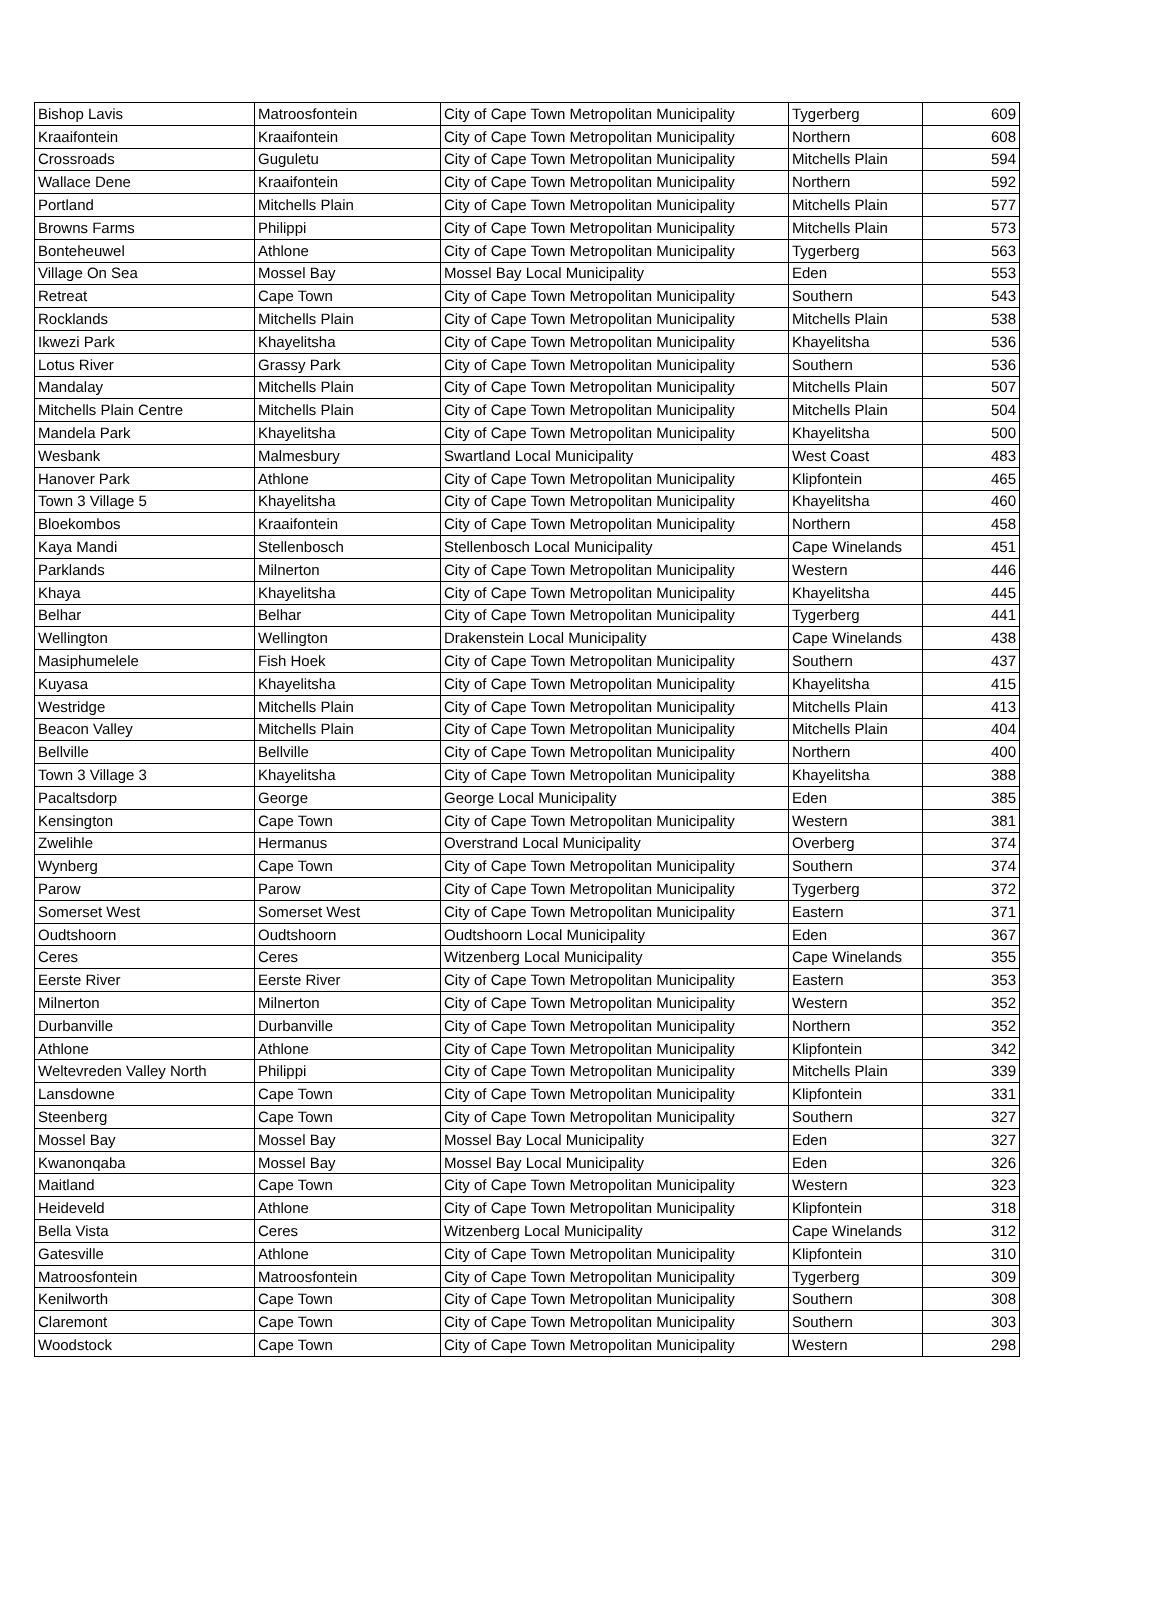| Bishop Lavis | Matroosfontein | City of Cape Town Metropolitan Municipality | Tygerberg | 609 |
| Kraaifontein | Kraaifontein | City of Cape Town Metropolitan Municipality | Northern | 608 |
| Crossroads | Guguletu | City of Cape Town Metropolitan Municipality | Mitchells Plain | 594 |
| Wallace Dene | Kraaifontein | City of Cape Town Metropolitan Municipality | Northern | 592 |
| Portland | Mitchells Plain | City of Cape Town Metropolitan Municipality | Mitchells Plain | 577 |
| Browns Farms | Philippi | City of Cape Town Metropolitan Municipality | Mitchells Plain | 573 |
| Bonteheuwel | Athlone | City of Cape Town Metropolitan Municipality | Tygerberg | 563 |
| Village On Sea | Mossel Bay | Mossel Bay Local Municipality | Eden | 553 |
| Retreat | Cape Town | City of Cape Town Metropolitan Municipality | Southern | 543 |
| Rocklands | Mitchells Plain | City of Cape Town Metropolitan Municipality | Mitchells Plain | 538 |
| Ikwezi Park | Khayelitsha | City of Cape Town Metropolitan Municipality | Khayelitsha | 536 |
| Lotus River | Grassy Park | City of Cape Town Metropolitan Municipality | Southern | 536 |
| Mandalay | Mitchells Plain | City of Cape Town Metropolitan Municipality | Mitchells Plain | 507 |
| Mitchells Plain Centre | Mitchells Plain | City of Cape Town Metropolitan Municipality | Mitchells Plain | 504 |
| Mandela Park | Khayelitsha | City of Cape Town Metropolitan Municipality | Khayelitsha | 500 |
| Wesbank | Malmesbury | Swartland Local Municipality | West Coast | 483 |
| Hanover Park | Athlone | City of Cape Town Metropolitan Municipality | Klipfontein | 465 |
| Town 3 Village 5 | Khayelitsha | City of Cape Town Metropolitan Municipality | Khayelitsha | 460 |
| Bloekombos | Kraaifontein | City of Cape Town Metropolitan Municipality | Northern | 458 |
| Kaya Mandi | Stellenbosch | Stellenbosch Local Municipality | Cape Winelands | 451 |
| Parklands | Milnerton | City of Cape Town Metropolitan Municipality | Western | 446 |
| Khaya | Khayelitsha | City of Cape Town Metropolitan Municipality | Khayelitsha | 445 |
| Belhar | Belhar | City of Cape Town Metropolitan Municipality | Tygerberg | 441 |
| Wellington | Wellington | Drakenstein Local Municipality | Cape Winelands | 438 |
| Masiphumelele | Fish Hoek | City of Cape Town Metropolitan Municipality | Southern | 437 |
| Kuyasa | Khayelitsha | City of Cape Town Metropolitan Municipality | Khayelitsha | 415 |
| Westridge | Mitchells Plain | City of Cape Town Metropolitan Municipality | Mitchells Plain | 413 |
| Beacon Valley | Mitchells Plain | City of Cape Town Metropolitan Municipality | Mitchells Plain | 404 |
| Bellville | Bellville | City of Cape Town Metropolitan Municipality | Northern | 400 |
| Town 3 Village 3 | Khayelitsha | City of Cape Town Metropolitan Municipality | Khayelitsha | 388 |
| Pacaltsdorp | George | George Local Municipality | Eden | 385 |
| Kensington | Cape Town | City of Cape Town Metropolitan Municipality | Western | 381 |
| Zwelihle | Hermanus | Overstrand Local Municipality | Overberg | 374 |
| Wynberg | Cape Town | City of Cape Town Metropolitan Municipality | Southern | 374 |
| Parow | Parow | City of Cape Town Metropolitan Municipality | Tygerberg | 372 |
| Somerset West | Somerset West | City of Cape Town Metropolitan Municipality | Eastern | 371 |
| Oudtshoorn | Oudtshoorn | Oudtshoorn Local Municipality | Eden | 367 |
| Ceres | Ceres | Witzenberg Local Municipality | Cape Winelands | 355 |
| Eerste River | Eerste River | City of Cape Town Metropolitan Municipality | Eastern | 353 |
| Milnerton | Milnerton | City of Cape Town Metropolitan Municipality | Western | 352 |
| Durbanville | Durbanville | City of Cape Town Metropolitan Municipality | Northern | 352 |
| Athlone | Athlone | City of Cape Town Metropolitan Municipality | Klipfontein | 342 |
| Weltevreden Valley North | Philippi | City of Cape Town Metropolitan Municipality | Mitchells Plain | 339 |
| Lansdowne | Cape Town | City of Cape Town Metropolitan Municipality | Klipfontein | 331 |
| Steenberg | Cape Town | City of Cape Town Metropolitan Municipality | Southern | 327 |
| Mossel Bay | Mossel Bay | Mossel Bay Local Municipality | Eden | 327 |
| Kwanonqaba | Mossel Bay | Mossel Bay Local Municipality | Eden | 326 |
| Maitland | Cape Town | City of Cape Town Metropolitan Municipality | Western | 323 |
| Heideveld | Athlone | City of Cape Town Metropolitan Municipality | Klipfontein | 318 |
| Bella Vista | Ceres | Witzenberg Local Municipality | Cape Winelands | 312 |
| Gatesville | Athlone | City of Cape Town Metropolitan Municipality | Klipfontein | 310 |
| Matroosfontein | Matroosfontein | City of Cape Town Metropolitan Municipality | Tygerberg | 309 |
| Kenilworth | Cape Town | City of Cape Town Metropolitan Municipality | Southern | 308 |
| Claremont | Cape Town | City of Cape Town Metropolitan Municipality | Southern | 303 |
| Woodstock | Cape Town | City of Cape Town Metropolitan Municipality | Western | 298 |